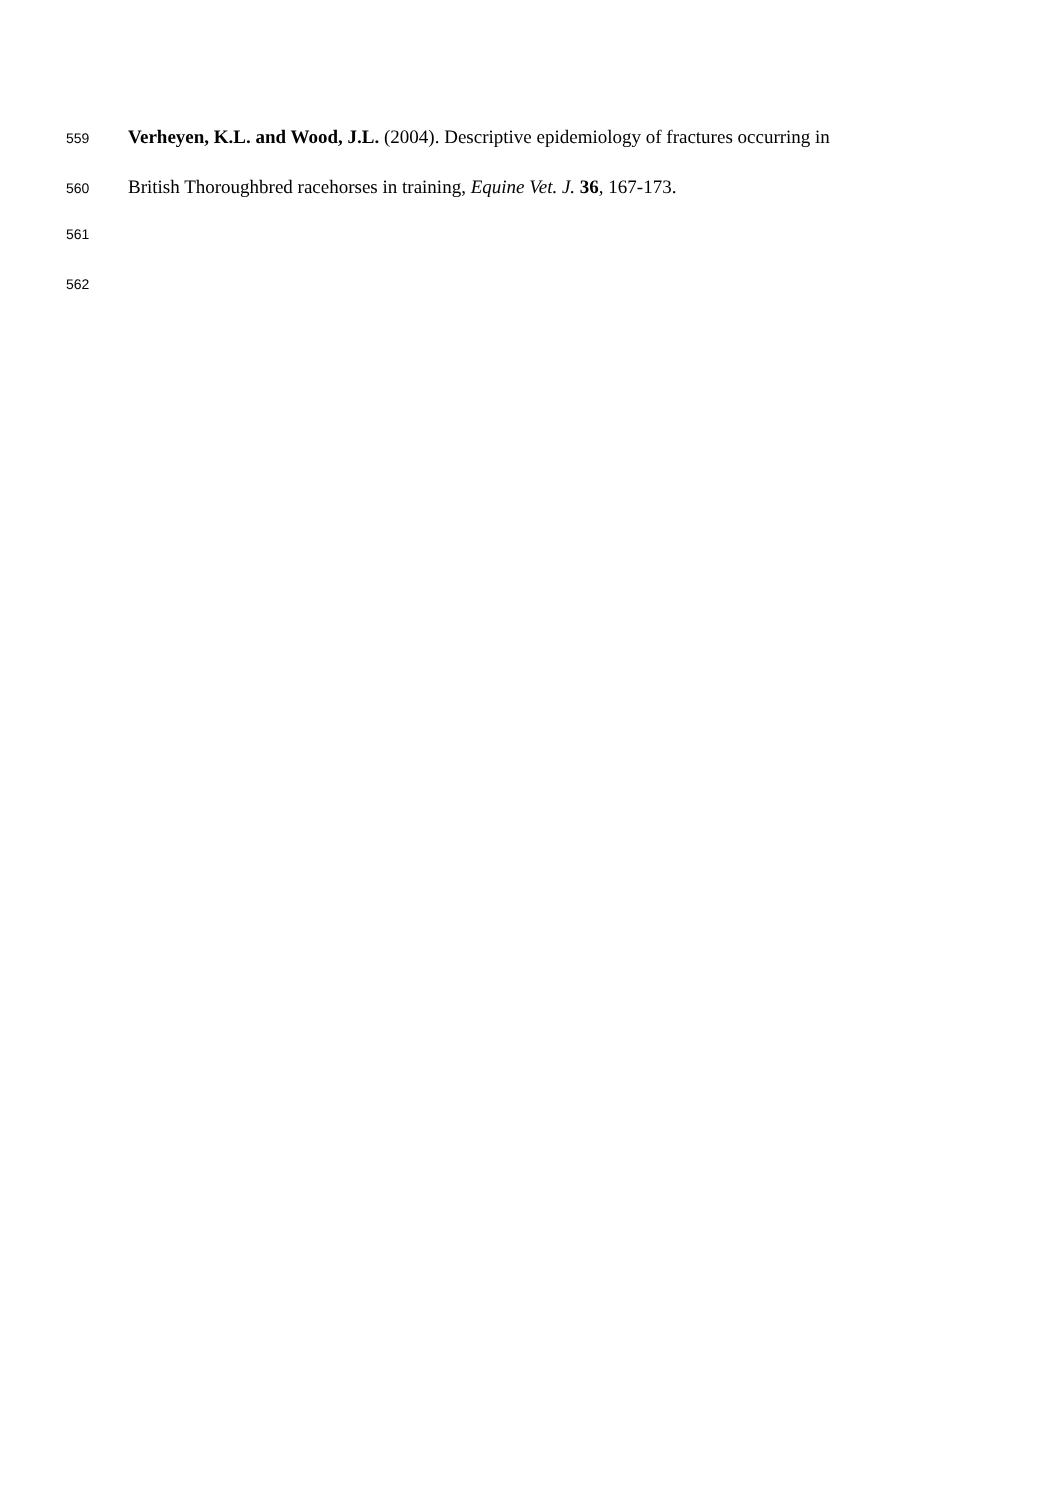559 Verheyen, K.L. and Wood, J.L. (2004). Descriptive epidemiology of fractures occurring in
560 British Thoroughbred racehorses in training, Equine Vet. J. 36, 167-173.
561
562